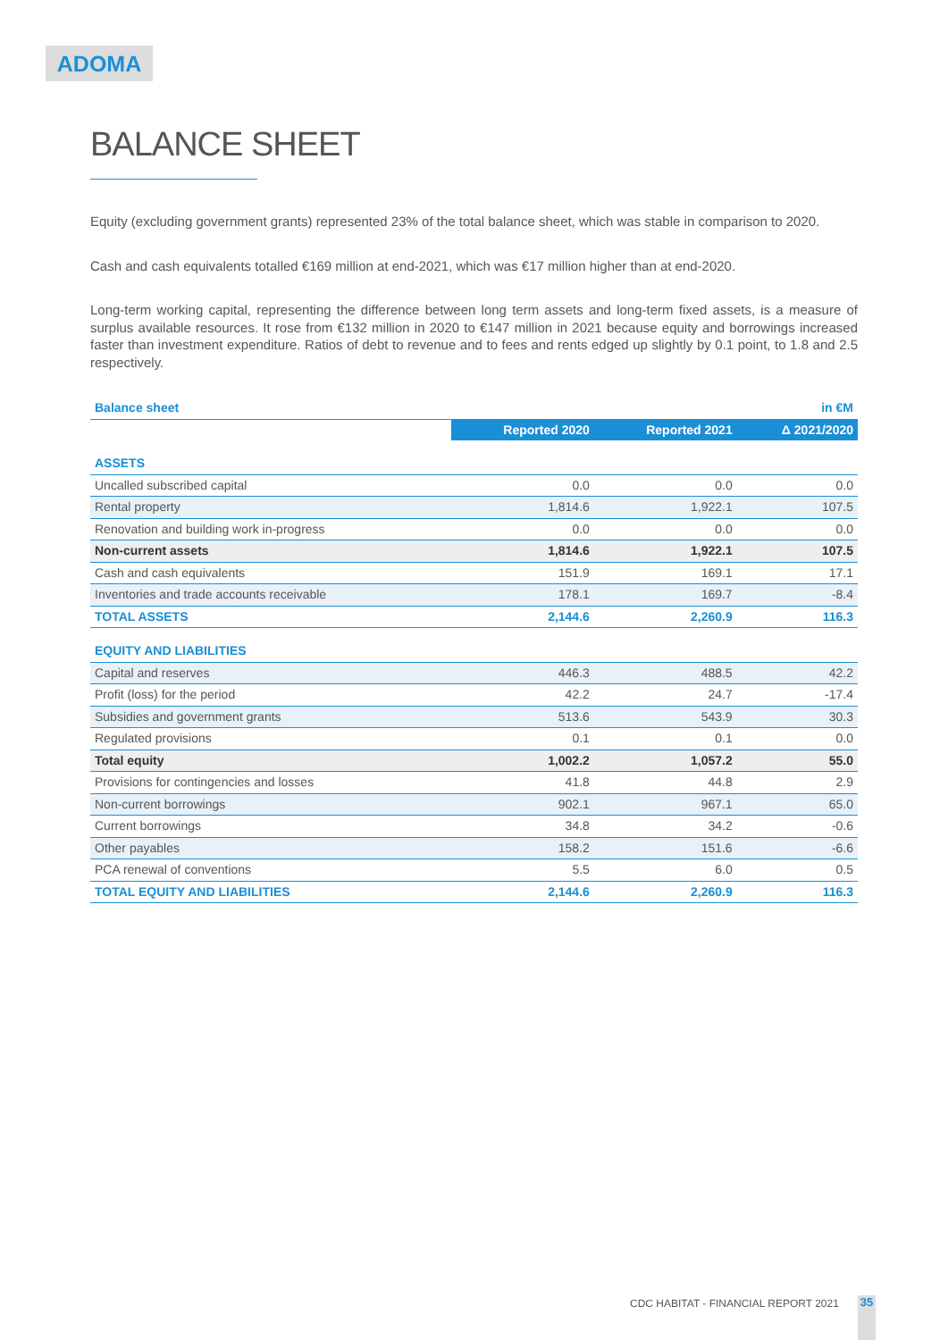ADOMA
BALANCE SHEET
Equity (excluding government grants) represented 23% of the total balance sheet, which was stable in comparison to 2020.
Cash and cash equivalents totalled €169 million at end-2021, which was €17 million higher than at end-2020.
Long-term working capital, representing the difference between long term assets and long-term fixed assets, is a measure of surplus available resources. It rose from €132 million in 2020 to €147 million in 2021 because equity and borrowings increased faster than investment expenditure. Ratios of debt to revenue and to fees and rents edged up slightly by 0.1 point, to 1.8 and 2.5 respectively.
| Balance sheet | | | in €M |
| | Reported 2020 | Reported 2021 | Δ 2021/2020 |
| ASSETS | | | |
| Uncalled subscribed capital | 0.0 | 0.0 | 0.0 |
| Rental property | 1,814.6 | 1,922.1 | 107.5 |
| Renovation and building work in-progress | 0.0 | 0.0 | 0.0 |
| Non-current assets | 1,814.6 | 1,922.1 | 107.5 |
| Cash and cash equivalents | 151.9 | 169.1 | 17.1 |
| Inventories and trade accounts receivable | 178.1 | 169.7 | -8.4 |
| TOTAL ASSETS | 2,144.6 | 2,260.9 | 116.3 |
| EQUITY AND LIABILITIES | | | |
| Capital and reserves | 446.3 | 488.5 | 42.2 |
| Profit (loss) for the period | 42.2 | 24.7 | -17.4 |
| Subsidies and government grants | 513.6 | 543.9 | 30.3 |
| Regulated provisions | 0.1 | 0.1 | 0.0 |
| Total equity | 1,002.2 | 1,057.2 | 55.0 |
| Provisions for contingencies and losses | 41.8 | 44.8 | 2.9 |
| Non-current borrowings | 902.1 | 967.1 | 65.0 |
| Current borrowings | 34.8 | 34.2 | -0.6 |
| Other payables | 158.2 | 151.6 | -6.6 |
| PCA renewal of conventions | 5.5 | 6.0 | 0.5 |
| TOTAL EQUITY AND LIABILITIES | 2,144.6 | 2,260.9 | 116.3 |
CDC HABITAT - FINANCIAL REPORT 2021
35